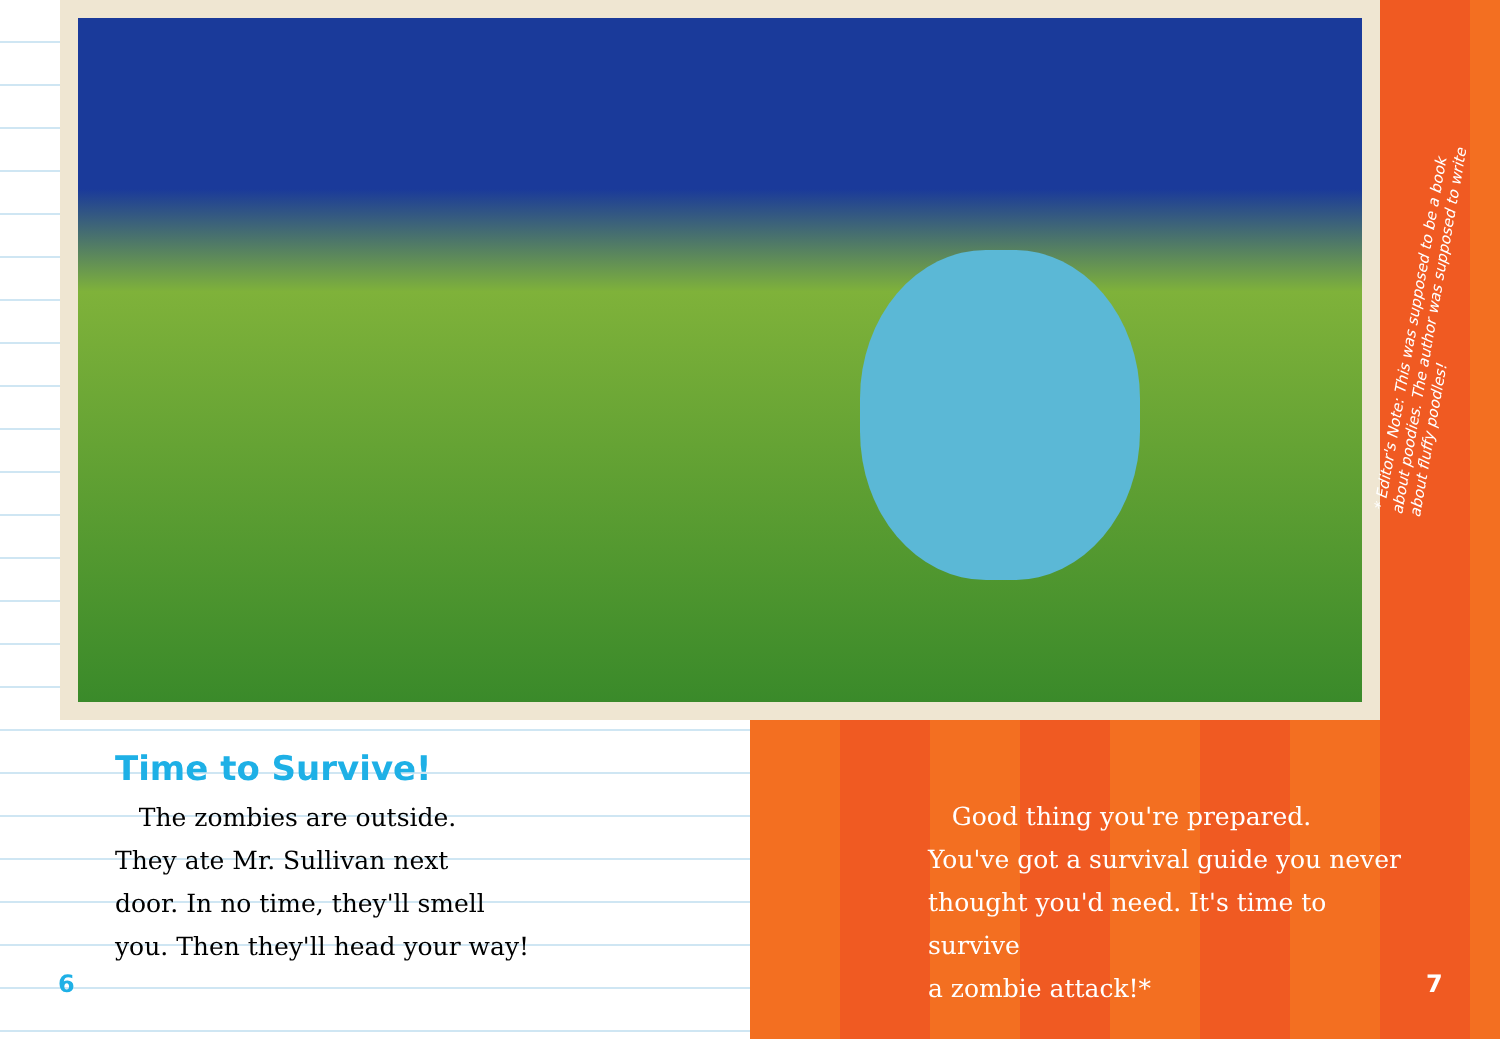* Editor's Note: This was supposed to be a book about poodies. The author was supposed to write about fluffy poodles!
Time to Survive!
The zombies are outside.
They ate Mr. Sullivan next
door. In no time, they'll smell
you. Then they'll head your way!
Good thing you're prepared.
You've got a survival guide you never
thought you'd need. It's time to survive
a zombie attack!*
6 7